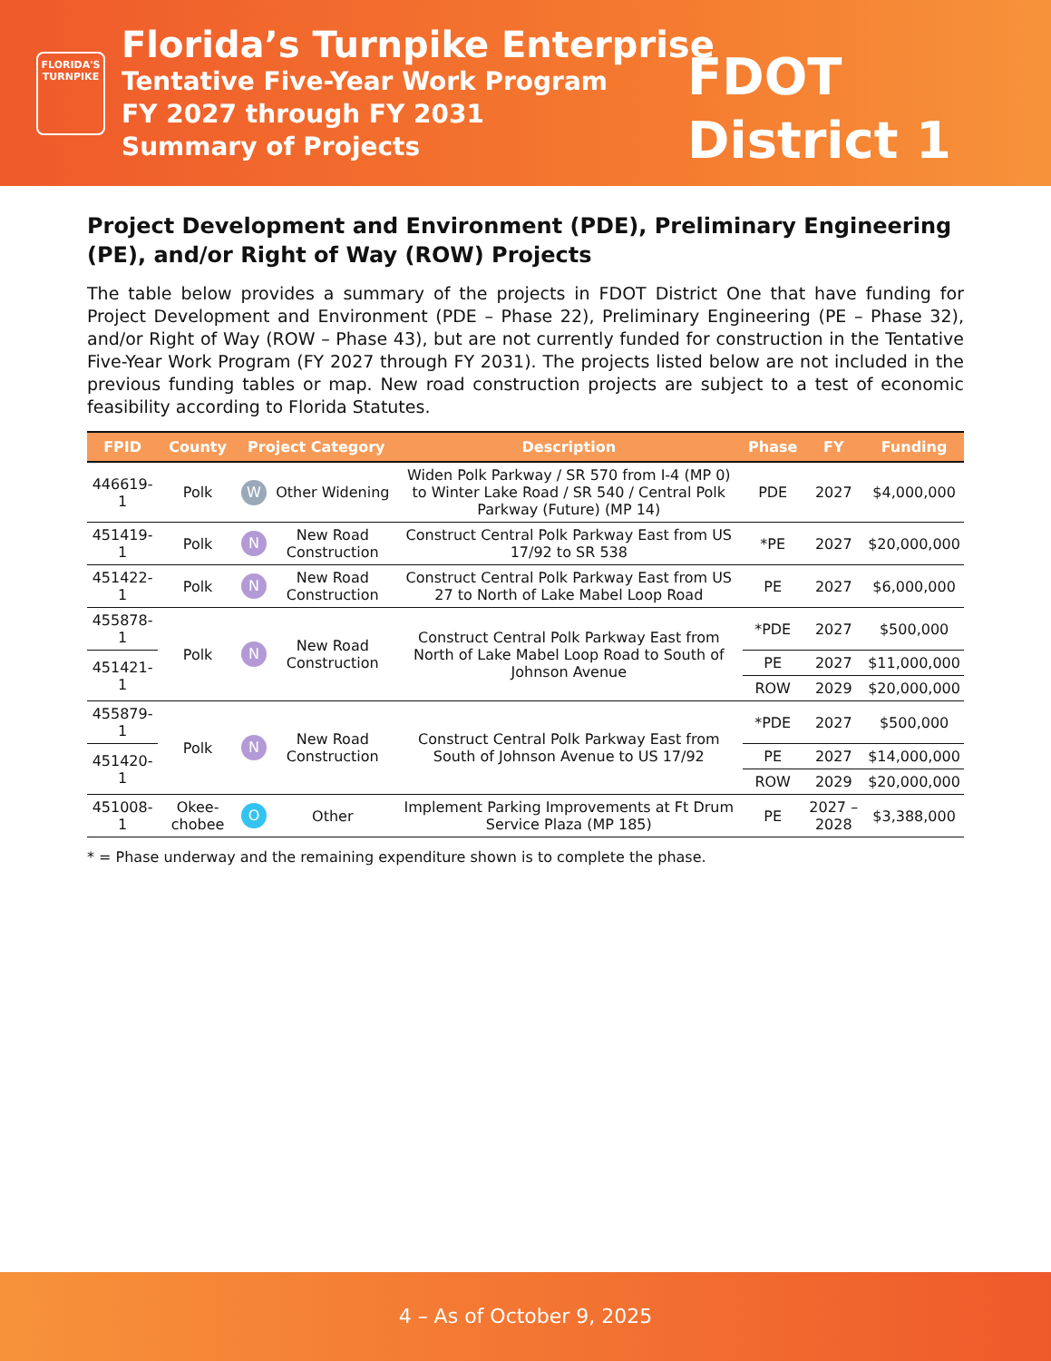FLORIDA'S
TURNPIKE
Florida’s Turnpike Enterprise
Tentative Five-Year Work Program
FY 2027 through FY 2031
Summary of Projects
FDOT
District 1
Project Development and Environment (PDE), Preliminary Engineering (PE), and/or Right of Way (ROW) Projects
The table below provides a summary of the projects in FDOT District One that have funding for Project Development and Environment (PDE – Phase 22), Preliminary Engineering (PE – Phase 32), and/or Right of Way (ROW – Phase 43), but are not currently funded for construction in the Tentative Five-Year Work Program (FY 2027 through FY 2031). The projects listed below are not included in the previous funding tables or map. New road construction projects are subject to a test of economic feasibility according to Florida Statutes.
| FPID | County | Project Category | | Description | Phase | FY | Funding |
| --- | --- | --- | --- | --- | --- | --- | --- |
| 446619-1 | Polk | W | Other Widening | Widen Polk Parkway / SR 570 from I-4 (MP 0) to Winter Lake Road / SR 540 / Central Polk Parkway (Future) (MP 14) | PDE | 2027 | $4,000,000 |
| 451419-1 | Polk | N | New Road Construction | Construct Central Polk Parkway East from US 17/92 to SR 538 | *PE | 2027 | $20,000,000 |
| 451422-1 | Polk | N | New Road Construction | Construct Central Polk Parkway East from US 27 to North of Lake Mabel Loop Road | PE | 2027 | $6,000,000 |
| 455878-1 | Polk | N | New Road Construction | Construct Central Polk Parkway East from North of Lake Mabel Loop Road to South of Johnson Avenue | *PDE | 2027 | $500,000 |
| 451421-1 | | | | | PE | 2027 | $11,000,000 |
| | | | | | ROW | 2029 | $20,000,000 |
| 455879-1 | Polk | N | New Road Construction | Construct Central Polk Parkway East from South of Johnson Avenue to US 17/92 | *PDE | 2027 | $500,000 |
| 451420-1 | | | | | PE | 2027 | $14,000,000 |
| | | | | | ROW | 2029 | $20,000,000 |
| 451008-1 | Okee-chobee | O | Other | Implement Parking Improvements at Ft Drum Service Plaza (MP 185) | PE | 2027 – 2028 | $3,388,000 |
* = Phase underway and the remaining expenditure shown is to complete the phase.
4 – As of October 9, 2025